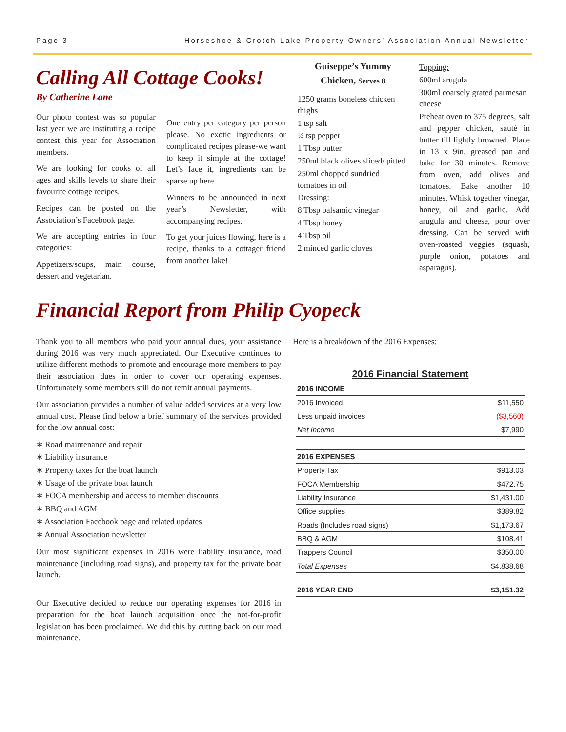Page 3 Horseshoe & Crotch Lake Property Owners’ Association Annual Newsletter
Calling All Cottage Cooks!
By Catherine Lane
Our photo contest was so popular last year we are instituting a recipe contest this year for Association members.
We are looking for cooks of all ages and skills levels to share their favourite cottage recipes.
Recipes can be posted on the Association’s Facebook page.
We are accepting entries in four categories:
Appetizers/soups, main course, dessert and vegetarian.
One entry per category per person please. No exotic ingredients or complicated recipes please-we want to keep it simple at the cottage! Let’s face it, ingredients can be sparse up here.
Winners to be announced in next year’s Newsletter, with accompanying recipes.
To get your juices flowing, here is a recipe, thanks to a cottager friend from another lake!
Guiseppe’s Yummy Chicken, Serves 8
1250 grams boneless chicken thighs
1 tsp salt
¼ tsp pepper
1 Tbsp butter
250ml black olives sliced/ pitted
250ml chopped sundried tomatoes in oil
Dressing:
8 Tbsp balsamic vinegar
4 Tbsp honey
4 Tbsp oil
2 minced garlic cloves
Topping:
600ml arugula
300ml coarsely grated parmesan cheese
Preheat oven to 375 degrees, salt and pepper chicken, sauté in butter till lightly browned. Place in 13 x 9in. greased pan and bake for 30 minutes. Remove from oven, add olives and tomatoes. Bake another 10 minutes. Whisk together vinegar, honey, oil and garlic. Add arugula and cheese, pour over dressing. Can be served with oven-roasted veggies (squash, purple onion, potatoes and asparagus).
Financial Report from Philip Cyopeck
Thank you to all members who paid your annual dues, your assistance during 2016 was very much appreciated. Our Executive continues to utilize different methods to promote and encourage more members to pay their association dues in order to cover our operating expenses. Unfortunately some members still do not remit annual payments.
Our association provides a number of value added services at a very low annual cost. Please find below a brief summary of the services provided for the low annual cost:
∗ Road maintenance and repair
∗ Liability insurance
∗ Property taxes for the boat launch
∗ Usage of the private boat launch
∗ FOCA membership and access to member discounts
∗ BBQ and AGM
∗ Association Facebook page and related updates
∗ Annual Association newsletter
Our most significant expenses in 2016 were liability insurance, road maintenance (including road signs), and property tax for the private boat launch.
Our Executive decided to reduce our operating expenses for 2016 in preparation for the boat launch acquisition once the not-for-profit legislation has been proclaimed. We did this by cutting back on our road maintenance.
Here is a breakdown of the 2016 Expenses:
2016 Financial Statement
| 2016 INCOME | |
| 2016 Invoiced | $11,550 |
| Less unpaid invoices | ($3,560) |
| Net Income | $7,990 |
| 2016 EXPENSES | |
| Property Tax | $913.03 |
| FOCA Membership | $472.75 |
| Liability Insurance | $1,431.00 |
| Office supplies | $389.82 |
| Roads (Includes road signs) | $1,173.67 |
| BBQ & AGM | $108.41 |
| Trappers Council | $350.00 |
| Total Expenses | $4,838.68 |
| 2016 YEAR END | $3,151.32 |